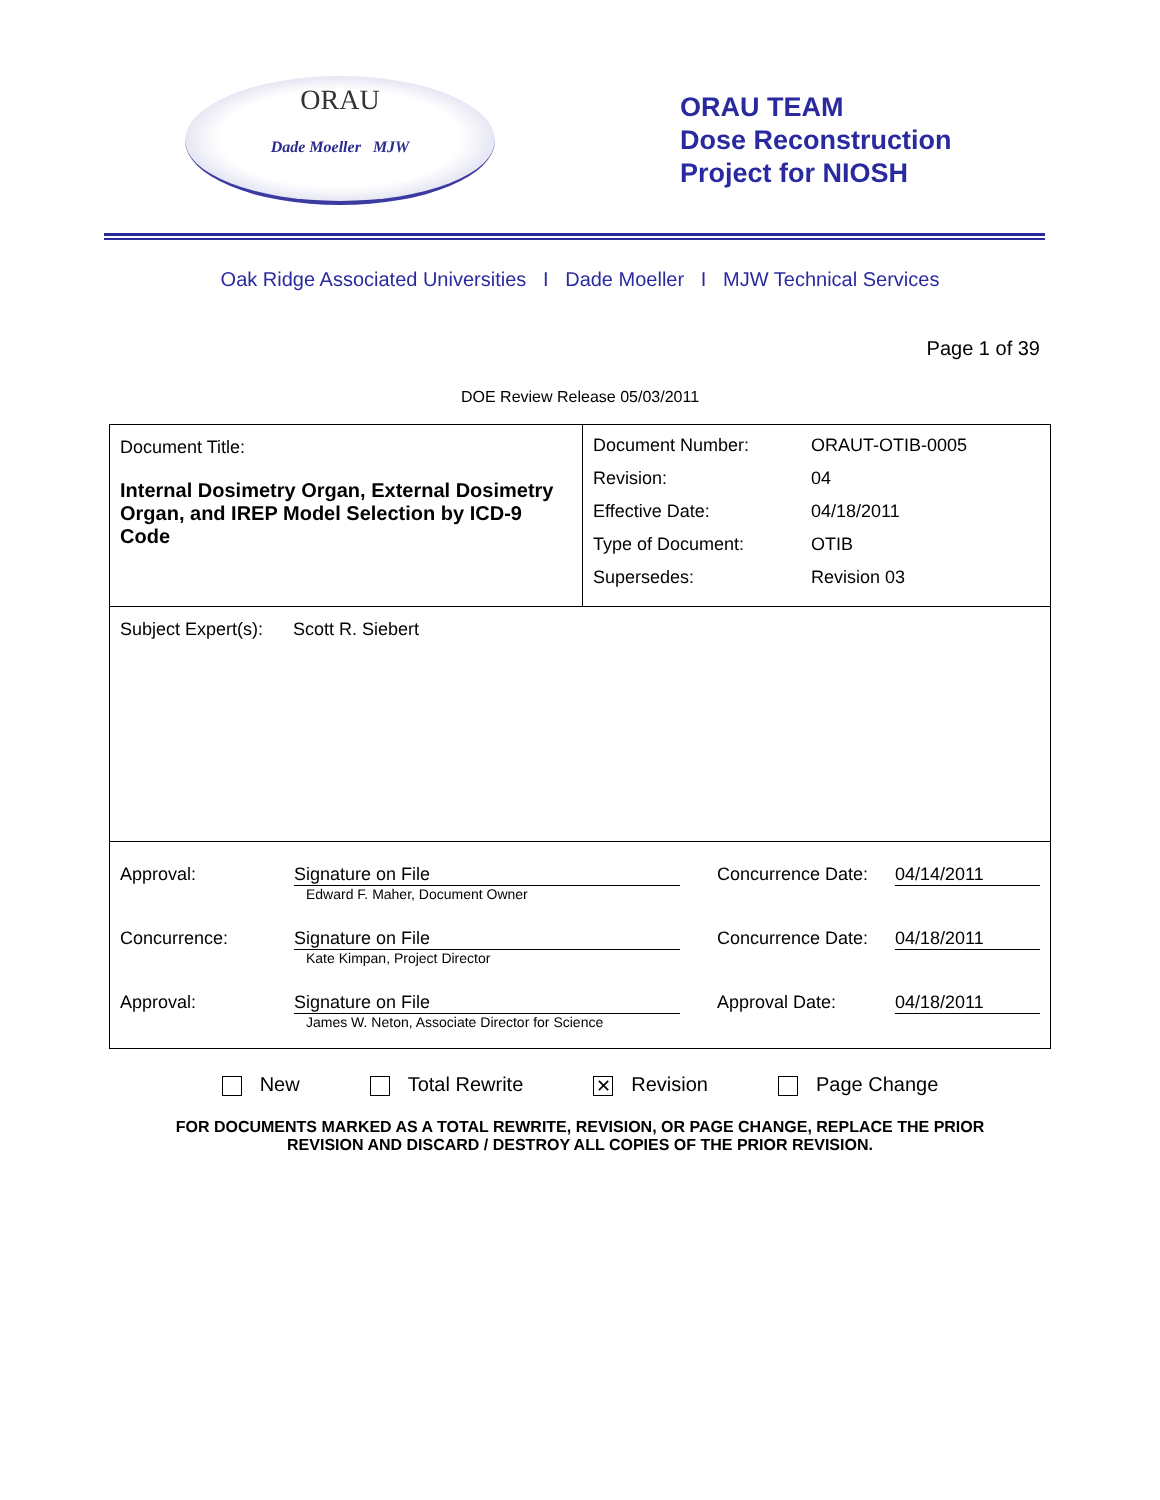ORAU
Dade Moeller MJW
ORAU TEAM
Dose Reconstruction
Project for NIOSH
Oak Ridge Associated Universities I Dade Moeller I MJW Technical Services
Page 1 of 39
DOE Review Release 05/03/2011
| Document Title: Internal Dosimetry Organ, External Dosimetry Organ, and IREP Model Selection by ICD-9 Code | / Document Number: / ORAUT-OTIB-0005 / / Revision: / 04 / / Effective Date: / 04/18/2011 / / Type of Document: / OTIB / / Supersedes: / Revision 03 / |
| Subject Expert(s): Scott R. Siebert | |
| / Approval: / Signature on File Edward F. Maher, Document Owner / Concurrence Date: / 04/14/2011 / / Concurrence: / Signature on File Kate Kimpan, Project Director / Concurrence Date: / 04/18/2011 / / Approval: / Signature on File James W. Neton, Associate Director for Science / Approval Date: / 04/18/2011 / | |
New Total Rewrite ✕ Revision Page Change
FOR DOCUMENTS MARKED AS A TOTAL REWRITE, REVISION, OR PAGE CHANGE, REPLACE THE PRIOR
REVISION AND DISCARD / DESTROY ALL COPIES OF THE PRIOR REVISION.